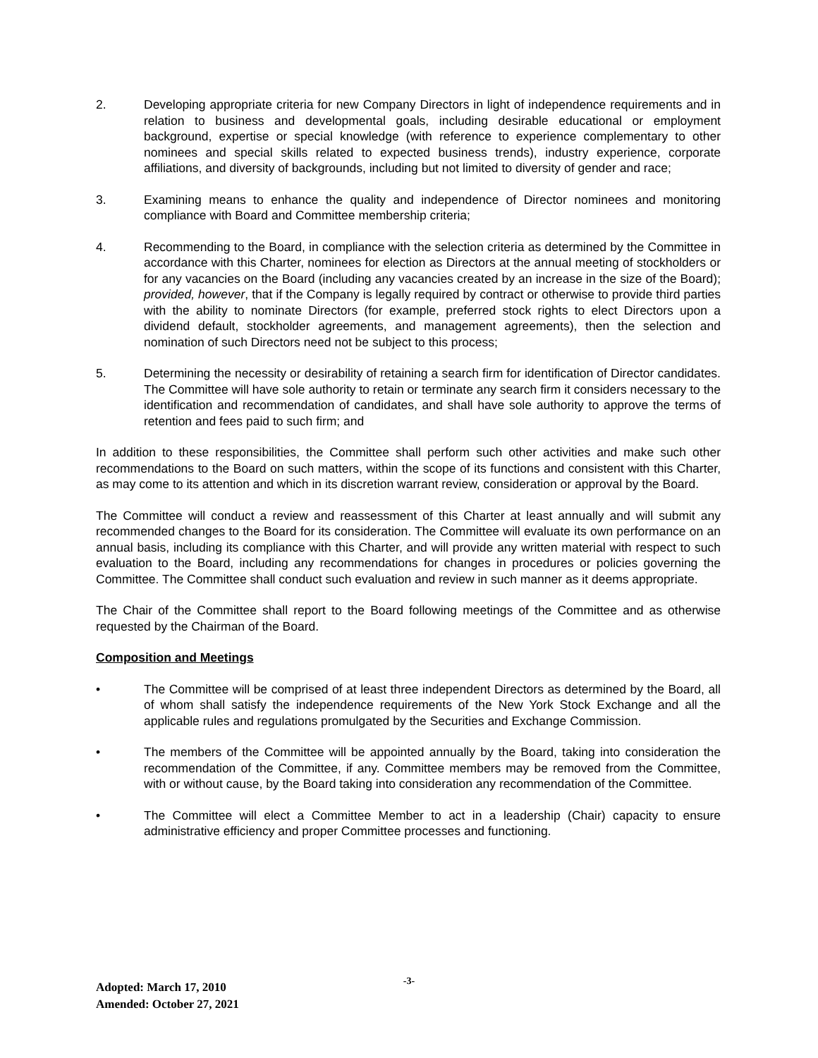2. Developing appropriate criteria for new Company Directors in light of independence requirements and in relation to business and developmental goals, including desirable educational or employment background, expertise or special knowledge (with reference to experience complementary to other nominees and special skills related to expected business trends), industry experience, corporate affiliations, and diversity of backgrounds, including but not limited to diversity of gender and race;
3. Examining means to enhance the quality and independence of Director nominees and monitoring compliance with Board and Committee membership criteria;
4. Recommending to the Board, in compliance with the selection criteria as determined by the Committee in accordance with this Charter, nominees for election as Directors at the annual meeting of stockholders or for any vacancies on the Board (including any vacancies created by an increase in the size of the Board); provided, however, that if the Company is legally required by contract or otherwise to provide third parties with the ability to nominate Directors (for example, preferred stock rights to elect Directors upon a dividend default, stockholder agreements, and management agreements), then the selection and nomination of such Directors need not be subject to this process;
5. Determining the necessity or desirability of retaining a search firm for identification of Director candidates. The Committee will have sole authority to retain or terminate any search firm it considers necessary to the identification and recommendation of candidates, and shall have sole authority to approve the terms of retention and fees paid to such firm; and
In addition to these responsibilities, the Committee shall perform such other activities and make such other recommendations to the Board on such matters, within the scope of its functions and consistent with this Charter, as may come to its attention and which in its discretion warrant review, consideration or approval by the Board.
The Committee will conduct a review and reassessment of this Charter at least annually and will submit any recommended changes to the Board for its consideration. The Committee will evaluate its own performance on an annual basis, including its compliance with this Charter, and will provide any written material with respect to such evaluation to the Board, including any recommendations for changes in procedures or policies governing the Committee. The Committee shall conduct such evaluation and review in such manner as it deems appropriate.
The Chair of the Committee shall report to the Board following meetings of the Committee and as otherwise requested by the Chairman of the Board.
Composition and Meetings
• The Committee will be comprised of at least three independent Directors as determined by the Board, all of whom shall satisfy the independence requirements of the New York Stock Exchange and all the applicable rules and regulations promulgated by the Securities and Exchange Commission.
• The members of the Committee will be appointed annually by the Board, taking into consideration the recommendation of the Committee, if any. Committee members may be removed from the Committee, with or without cause, by the Board taking into consideration any recommendation of the Committee.
• The Committee will elect a Committee Member to act in a leadership (Chair) capacity to ensure administrative efficiency and proper Committee processes and functioning.
-3-
Adopted: March 17, 2010
Amended: October 27, 2021